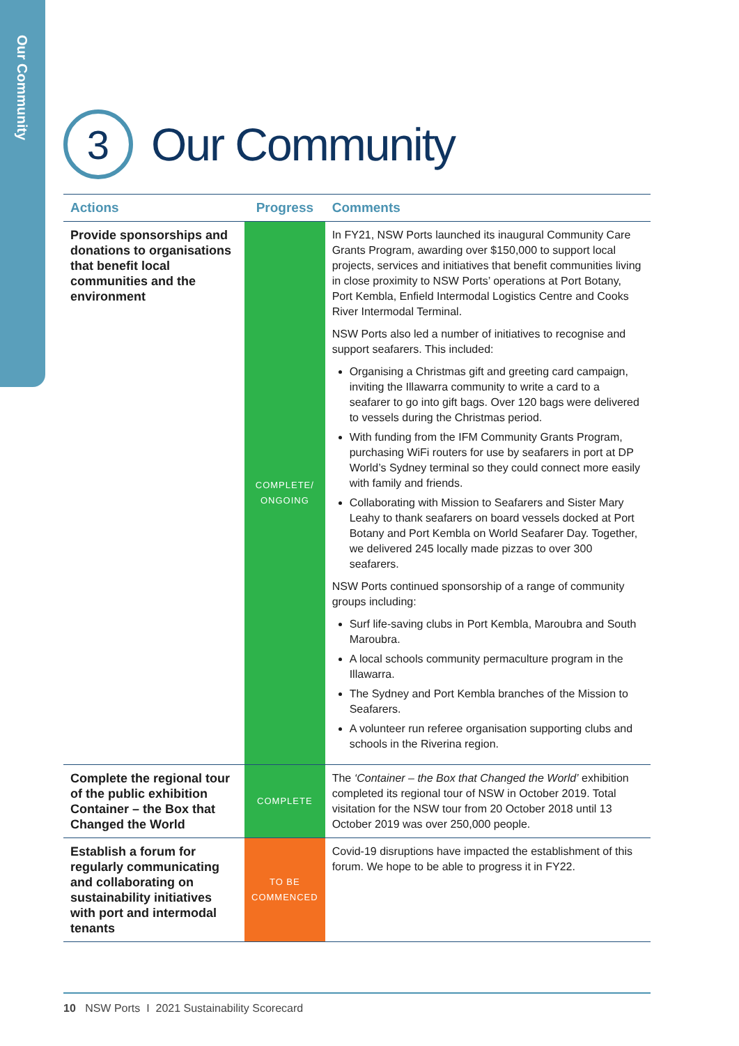Our Community
3
Our Community
| Actions | Progress | Comments |
| --- | --- | --- |
| Provide sponsorships and donations to organisations that benefit local communities and the environment | COMPLETE/ ONGOING | In FY21, NSW Ports launched its inaugural Community Care Grants Program, awarding over $150,000 to support local projects, services and initiatives that benefit communities living in close proximity to NSW Ports’ operations at Port Botany, Port Kembla, Enfield Intermodal Logistics Centre and Cooks River Intermodal Terminal. NSW Ports also led a number of initiatives to recognise and support seafarers. This included: Organising a Christmas gift and greeting card campaign, inviting the Illawarra community to write a card to a seafarer to go into gift bags. Over 120 bags were delivered to vessels during the Christmas period. With funding from the IFM Community Grants Program, purchasing WiFi routers for use by seafarers in port at DP World’s Sydney terminal so they could connect more easily with family and friends. Collaborating with Mission to Seafarers and Sister Mary Leahy to thank seafarers on board vessels docked at Port Botany and Port Kembla on World Seafarer Day. Together, we delivered 245 locally made pizzas to over 300 seafarers. NSW Ports continued sponsorship of a range of community groups including: Surf life-saving clubs in Port Kembla, Maroubra and South Maroubra. A local schools community permaculture program in the Illawarra. The Sydney and Port Kembla branches of the Mission to Seafarers. A volunteer run referee organisation supporting clubs and schools in the Riverina region. |
| Complete the regional tour of the public exhibition Container – the Box that Changed the World | COMPLETE | The ‘Container – the Box that Changed the World’ exhibition completed its regional tour of NSW in October 2019. Total visitation for the NSW tour from 20 October 2018 until 13 October 2019 was over 250,000 people. |
| Establish a forum for regularly communicating and collaborating on sustainability initiatives with port and intermodal tenants | TO BE COMMENCED | Covid-19 disruptions have impacted the establishment of this forum. We hope to be able to progress it in FY22. |
10 NSW Ports I 2021 Sustainability Scorecard